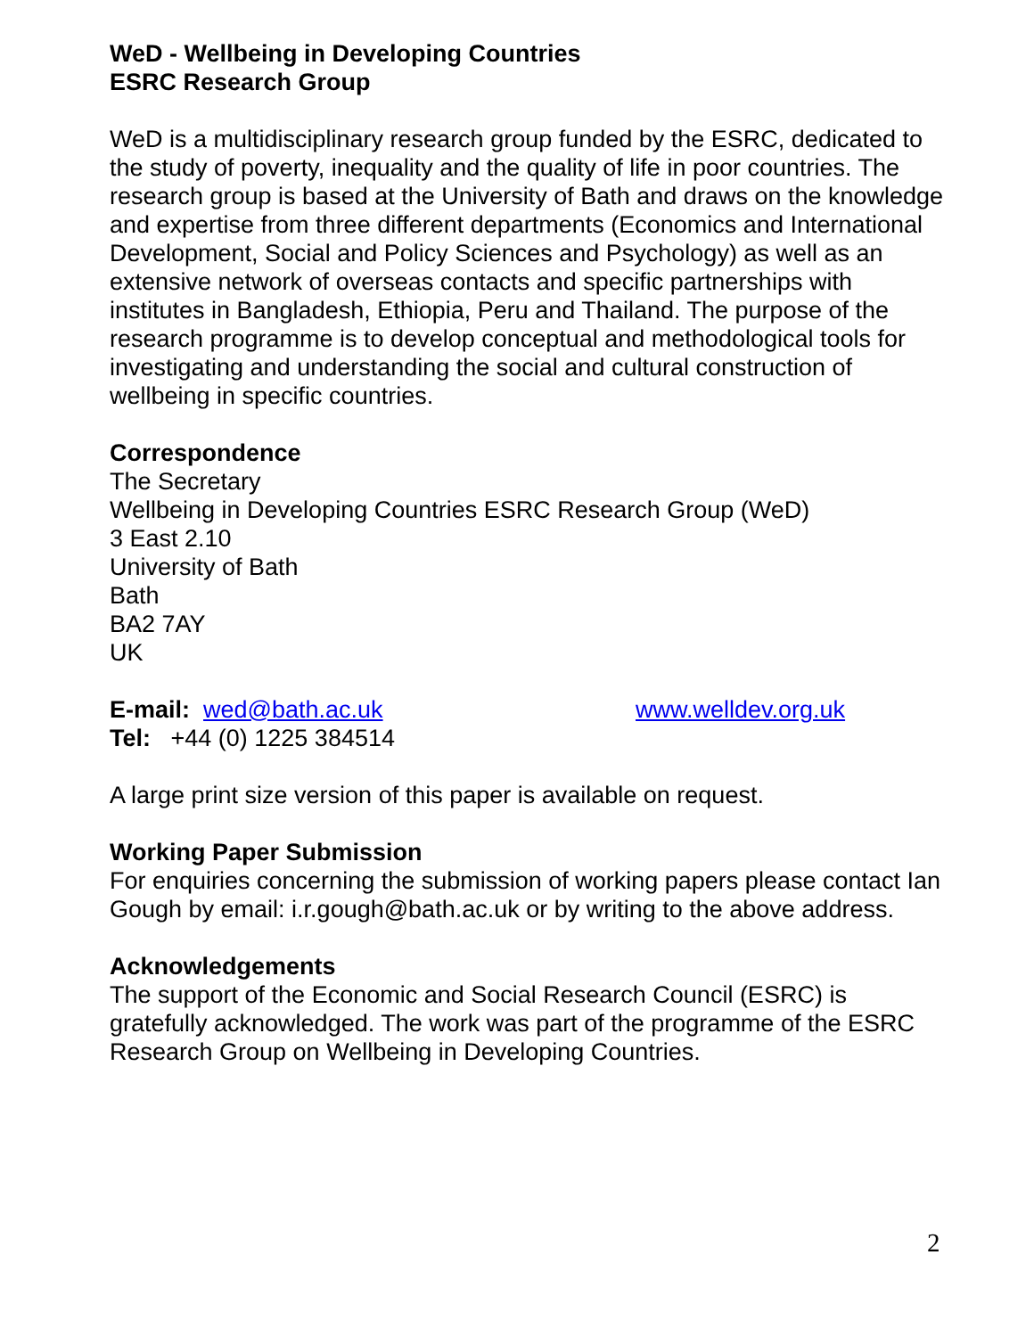WeD - Wellbeing in Developing Countries
ESRC Research Group
WeD is a multidisciplinary research group funded by the ESRC, dedicated to the study of poverty, inequality and the quality of life in poor countries. The research group is based at the University of Bath and draws on the knowledge and expertise from three different departments (Economics and International Development, Social and Policy Sciences and Psychology) as well as an extensive network of overseas contacts and specific partnerships with institutes in Bangladesh, Ethiopia, Peru and Thailand. The purpose of the research programme is to develop conceptual and methodological tools for investigating and understanding the social and cultural construction of wellbeing in specific countries.
Correspondence
The Secretary
Wellbeing in Developing Countries ESRC Research Group (WeD)
3 East 2.10
University of Bath
Bath
BA2 7AY
UK
E-mail: wed@bath.ac.uk www.welldev.org.uk
Tel: +44 (0) 1225 384514
A large print size version of this paper is available on request.
Working Paper Submission
For enquiries concerning the submission of working papers please contact Ian Gough by email: i.r.gough@bath.ac.uk or by writing to the above address.
Acknowledgements
The support of the Economic and Social Research Council (ESRC) is gratefully acknowledged. The work was part of the programme of the ESRC Research Group on Wellbeing in Developing Countries.
2